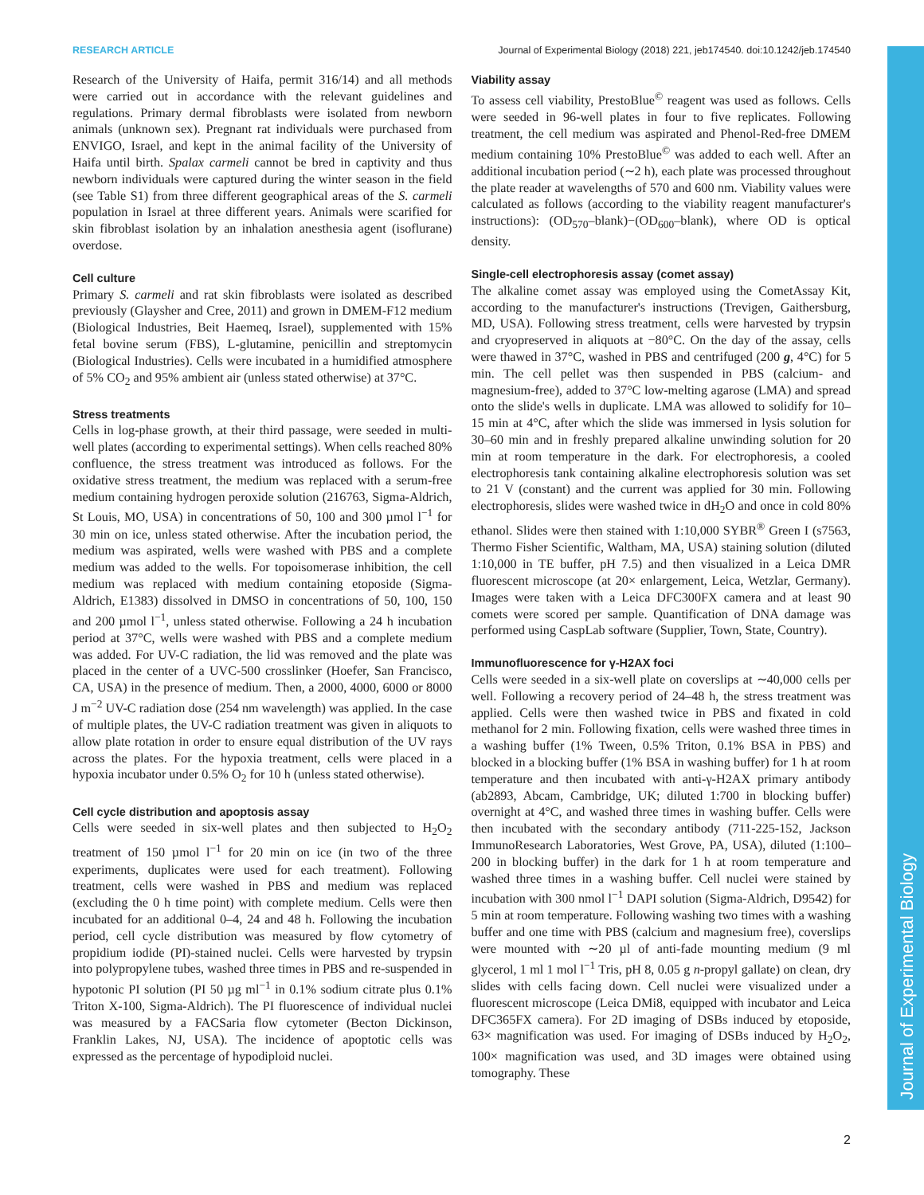Journal of Experimental Biology
RESEARCH ARTICLE Journal of Experimental Biology (2018) 221, jeb174540. doi:10.1242/jeb.174540
Research of the University of Haifa, permit 316/14) and all methods were carried out in accordance with the relevant guidelines and regulations. Primary dermal fibroblasts were isolated from newborn animals (unknown sex). Pregnant rat individuals were purchased from ENVIGO, Israel, and kept in the animal facility of the University of Haifa until birth. Spalax carmeli cannot be bred in captivity and thus newborn individuals were captured during the winter season in the field (see Table S1) from three different geographical areas of the S. carmeli population in Israel at three different years. Animals were scarified for skin fibroblast isolation by an inhalation anesthesia agent (isoflurane) overdose.
Cell culture
Primary S. carmeli and rat skin fibroblasts were isolated as described previously (Glaysher and Cree, 2011) and grown in DMEM-F12 medium (Biological Industries, Beit Haemeq, Israel), supplemented with 15% fetal bovine serum (FBS), L-glutamine, penicillin and streptomycin (Biological Industries). Cells were incubated in a humidified atmosphere of 5% CO<sub>2</sub> and 95% ambient air (unless stated otherwise) at 37°C.
Stress treatments
Cells in log-phase growth, at their third passage, were seeded in multi-well plates (according to experimental settings). When cells reached 80% confluence, the stress treatment was introduced as follows. For the oxidative stress treatment, the medium was replaced with a serum-free medium containing hydrogen peroxide solution (216763, Sigma-Aldrich, St Louis, MO, USA) in concentrations of 50, 100 and 300 µmol l<sup>−1</sup> for 30 min on ice, unless stated otherwise. After the incubation period, the medium was aspirated, wells were washed with PBS and a complete medium was added to the wells. For topoisomerase inhibition, the cell medium was replaced with medium containing etoposide (Sigma-Aldrich, E1383) dissolved in DMSO in concentrations of 50, 100, 150 and 200 µmol l<sup>−1</sup>, unless stated otherwise. Following a 24 h incubation period at 37°C, wells were washed with PBS and a complete medium was added. For UV-C radiation, the lid was removed and the plate was placed in the center of a UVC-500 crosslinker (Hoefer, San Francisco, CA, USA) in the presence of medium. Then, a 2000, 4000, 6000 or 8000 J m<sup>−2</sup> UV-C radiation dose (254 nm wavelength) was applied. In the case of multiple plates, the UV-C radiation treatment was given in aliquots to allow plate rotation in order to ensure equal distribution of the UV rays across the plates. For the hypoxia treatment, cells were placed in a hypoxia incubator under 0.5% O<sub>2</sub> for 10 h (unless stated otherwise).
Cell cycle distribution and apoptosis assay
Cells were seeded in six-well plates and then subjected to H<sub>2</sub>O<sub>2</sub> treatment of 150 µmol l<sup>−1</sup> for 20 min on ice (in two of the three experiments, duplicates were used for each treatment). Following treatment, cells were washed in PBS and medium was replaced (excluding the 0 h time point) with complete medium. Cells were then incubated for an additional 0–4, 24 and 48 h. Following the incubation period, cell cycle distribution was measured by flow cytometry of propidium iodide (PI)-stained nuclei. Cells were harvested by trypsin into polypropylene tubes, washed three times in PBS and re-suspended in hypotonic PI solution (PI 50 µg ml<sup>−1</sup> in 0.1% sodium citrate plus 0.1% Triton X-100, Sigma-Aldrich). The PI fluorescence of individual nuclei was measured by a FACSaria flow cytometer (Becton Dickinson, Franklin Lakes, NJ, USA). The incidence of apoptotic cells was expressed as the percentage of hypodiploid nuclei.
Viability assay
To assess cell viability, PrestoBlue<sup>©</sup> reagent was used as follows. Cells were seeded in 96-well plates in four to five replicates. Following treatment, the cell medium was aspirated and Phenol-Red-free DMEM medium containing 10% PrestoBlue<sup>©</sup> was added to each well. After an additional incubation period (∼2 h), each plate was processed throughout the plate reader at wavelengths of 570 and 600 nm. Viability values were calculated as follows (according to the viability reagent manufacturer's instructions): (OD<sub>570</sub>–blank)−(OD<sub>600</sub>–blank), where OD is optical density.
Single-cell electrophoresis assay (comet assay)
The alkaline comet assay was employed using the CometAssay Kit, according to the manufacturer's instructions (Trevigen, Gaithersburg, MD, USA). Following stress treatment, cells were harvested by trypsin and cryopreserved in aliquots at −80°C. On the day of the assay, cells were thawed in 37°C, washed in PBS and centrifuged (200 g, 4°C) for 5 min. The cell pellet was then suspended in PBS (calcium- and magnesium-free), added to 37°C low-melting agarose (LMA) and spread onto the slide's wells in duplicate. LMA was allowed to solidify for 10–15 min at 4°C, after which the slide was immersed in lysis solution for 30–60 min and in freshly prepared alkaline unwinding solution for 20 min at room temperature in the dark. For electrophoresis, a cooled electrophoresis tank containing alkaline electrophoresis solution was set to 21 V (constant) and the current was applied for 30 min. Following electrophoresis, slides were washed twice in dH<sub>2</sub>O and once in cold 80% ethanol. Slides were then stained with 1:10,000 SYBR<sup>®</sup> Green I (s7563, Thermo Fisher Scientific, Waltham, MA, USA) staining solution (diluted 1:10,000 in TE buffer, pH 7.5) and then visualized in a Leica DMR fluorescent microscope (at 20× enlargement, Leica, Wetzlar, Germany). Images were taken with a Leica DFC300FX camera and at least 90 comets were scored per sample. Quantification of DNA damage was performed using CaspLab software (Supplier, Town, State, Country).
Immunofluorescence for γ-H2AX foci
Cells were seeded in a six-well plate on coverslips at ∼40,000 cells per well. Following a recovery period of 24–48 h, the stress treatment was applied. Cells were then washed twice in PBS and fixated in cold methanol for 2 min. Following fixation, cells were washed three times in a washing buffer (1% Tween, 0.5% Triton, 0.1% BSA in PBS) and blocked in a blocking buffer (1% BSA in washing buffer) for 1 h at room temperature and then incubated with anti-γ-H2AX primary antibody (ab2893, Abcam, Cambridge, UK; diluted 1:700 in blocking buffer) overnight at 4°C, and washed three times in washing buffer. Cells were then incubated with the secondary antibody (711-225-152, Jackson ImmunoResearch Laboratories, West Grove, PA, USA), diluted (1:100–200 in blocking buffer) in the dark for 1 h at room temperature and washed three times in a washing buffer. Cell nuclei were stained by incubation with 300 nmol l<sup>−1</sup> DAPI solution (Sigma-Aldrich, D9542) for 5 min at room temperature. Following washing two times with a washing buffer and one time with PBS (calcium and magnesium free), coverslips were mounted with ∼20 µl of anti-fade mounting medium (9 ml glycerol, 1 ml 1 mol l<sup>−1</sup> Tris, pH 8, 0.05 g n-propyl gallate) on clean, dry slides with cells facing down. Cell nuclei were visualized under a fluorescent microscope (Leica DMi8, equipped with incubator and Leica DFC365FX camera). For 2D imaging of DSBs induced by etoposide, 63× magnification was used. For imaging of DSBs induced by H<sub>2</sub>O<sub>2</sub>, 100× magnification was used, and 3D images were obtained using tomography. These
2